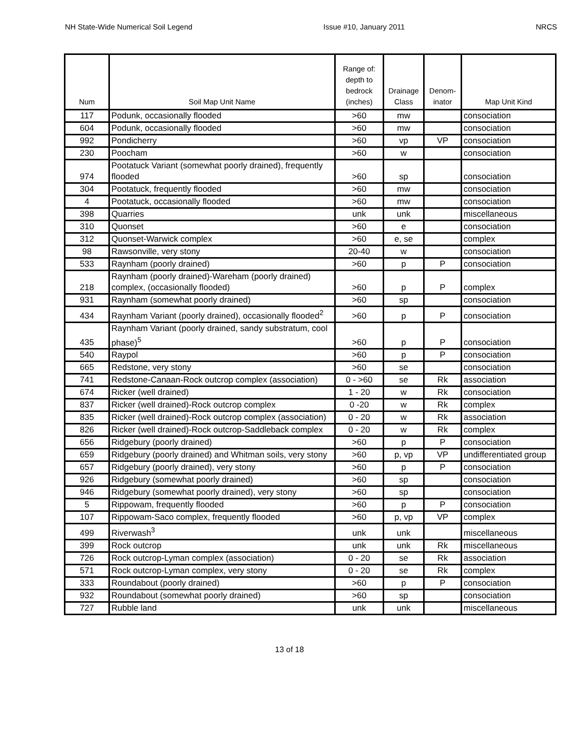NH State-Wide Numerical Soil Legend Issue #10, January 2011 NRCS
| Num | Soil Map Unit Name | Range of: depth to bedrock (inches) | Drainage Class | Denom- inator | Map Unit Kind |
| --- | --- | --- | --- | --- | --- |
| 117 | Podunk, occasionally flooded | >60 | mw | | consociation |
| 604 | Podunk, occasionally flooded | >60 | mw | | consociation |
| 992 | Pondicherry | >60 | vp | VP | consociation |
| 230 | Poocham | >60 | w | | consociation |
| 974 | Pootatuck Variant (somewhat poorly drained), frequently flooded | >60 | sp | | consociation |
| 304 | Pootatuck, frequently flooded | >60 | mw | | consociation |
| 4 | Pootatuck, occasionally flooded | >60 | mw | | consociation |
| 398 | Quarries | unk | unk | | miscellaneous |
| 310 | Quonset | >60 | e | | consociation |
| 312 | Quonset-Warwick complex | >60 | e, se | | complex |
| 98 | Rawsonville, very stony | 20-40 | w | | consociation |
| 533 | Raynham (poorly drained) | >60 | p | P | consociation |
| 218 | Raynham (poorly drained)-Wareham (poorly drained) complex, (occasionally flooded) | >60 | p | P | complex |
| 931 | Raynham (somewhat poorly drained) | >60 | sp | | consociation |
| 434 | Raynham Variant (poorly drained), occasionally flooded<sup>2</sup> | >60 | p | P | consociation |
| 435 | Raynham Variant (poorly drained, sandy substratum, cool phase)<sup>5</sup> | >60 | p | P | consociation |
| 540 | Raypol | >60 | p | P | consociation |
| 665 | Redstone, very stony | >60 | se | | consociation |
| 741 | Redstone-Canaan-Rock outcrop complex (association) | 0 - >60 | se | Rk | association |
| 674 | Ricker (well drained) | 1 - 20 | w | Rk | consociation |
| 837 | Ricker (well drained)-Rock outcrop complex | 0 -20 | w | Rk | complex |
| 835 | Ricker (well drained)-Rock outcrop complex (association) | 0 - 20 | w | Rk | association |
| 826 | Ricker (well drained)-Rock outcrop-Saddleback complex | 0 - 20 | w | Rk | complex |
| 656 | Ridgebury (poorly drained) | >60 | p | P | consociation |
| 659 | Ridgebury (poorly drained) and Whitman soils, very stony | >60 | p, vp | VP | undifferentiated group |
| 657 | Ridgebury (poorly drained), very stony | >60 | p | P | consociation |
| 926 | Ridgebury (somewhat poorly drained) | >60 | sp | | consociation |
| 946 | Ridgebury (somewhat poorly drained), very stony | >60 | sp | | consociation |
| 5 | Rippowam, frequently flooded | >60 | p | P | consociation |
| 107 | Rippowam-Saco complex, frequently flooded | >60 | p, vp | VP | complex |
| 499 | Riverwash<sup>3</sup> | unk | unk | | miscellaneous |
| 399 | Rock outcrop | unk | unk | Rk | miscellaneous |
| 726 | Rock outcrop-Lyman complex (association) | 0 - 20 | se | Rk | association |
| 571 | Rock outcrop-Lyman complex, very stony | 0 - 20 | se | Rk | complex |
| 333 | Roundabout (poorly drained) | >60 | p | P | consociation |
| 932 | Roundabout (somewhat poorly drained) | >60 | sp | | consociation |
| 727 | Rubble land | unk | unk | | miscellaneous |
13 of 18